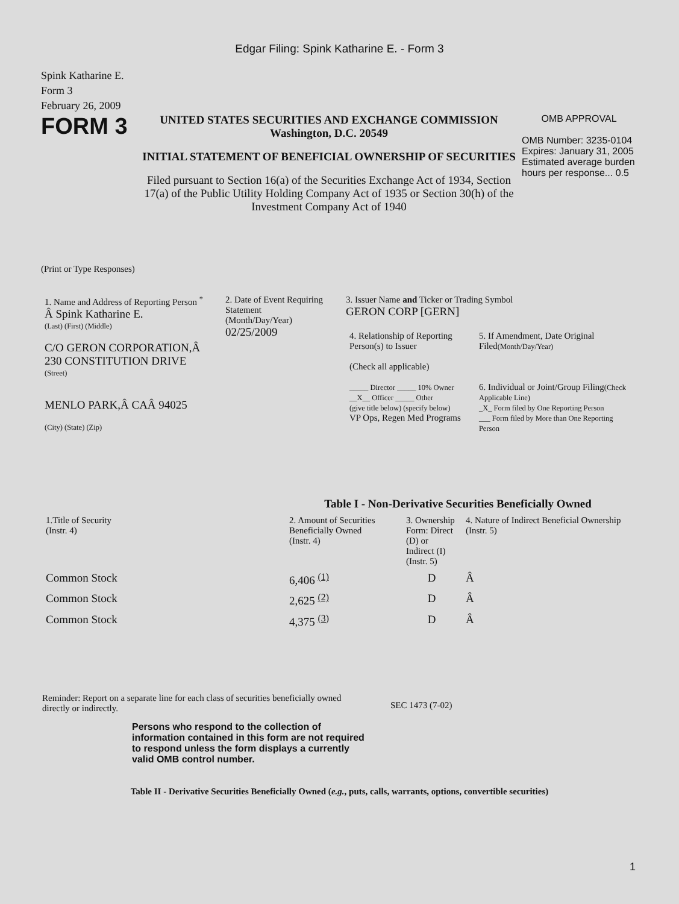Edgar Filing: Spink Katharine E. - Form 3
Spink Katharine E.
Form 3
February 26, 2009
FORM 3
UNITED STATES SECURITIES AND EXCHANGE COMMISSION
Washington, D.C. 20549
INITIAL STATEMENT OF BENEFICIAL OWNERSHIP OF SECURITIES
Filed pursuant to Section 16(a) of the Securities Exchange Act of 1934, Section 17(a) of the Public Utility Holding Company Act of 1935 or Section 30(h) of the Investment Company Act of 1940
OMB APPROVAL
OMB Number: 3235-0104
Expires: January 31, 2005
Estimated average burden hours per response... 0.5
(Print or Type Responses)
| 1. Name and Address of Reporting Person <sup>*</sup> Â Spink Katharine E. (Last) (First) (Middle) C/O GERON CORPORATION,Â 230 CONSTITUTION DRIVE (Street) MENLO PARK,Â CAÂ 94025 (City) (State) (Zip) | 2. Date of Event Requiring Statement (Month/Day/Year) 02/25/2009 | 3. Issuer Name and Ticker or Trading Symbol GERON CORP [GERN] / 4. Relationship of Reporting Person(s) to Issuer (Check all applicable) _____ Director _____ 10% Owner __X__ Officer _____ Other (give title below) (specify below) VP Ops, Regen Med Programs / 5. If Amendment, Date Original Filed (Month/Day/Year) 6. Individual or Joint/Group Filing (Check Applicable Line) _X_ Form filed by One Reporting Person ___ Form filed by More than One Reporting Person / |
| Table I - Non-Derivative Securities Beneficially Owned | | | |
| --- | --- | --- | --- |
| 1.Title of Security (Instr. 4) | 2. Amount of Securities Beneficially Owned (Instr. 4) | 3. Ownership Form: Direct (D) or Indirect (I) (Instr. 5) | 4. Nature of Indirect Beneficial Ownership (Instr. 5) |
| Common Stock | 6,406 <sup>(1)</sup> | D | Â |
| Common Stock | 2,625 <sup>(2)</sup> | D | Â |
| Common Stock | 4,375 <sup>(3)</sup> | D | Â |
Reminder: Report on a separate line for each class of securities beneficially owned directly or indirectly.
SEC 1473 (7-02)
Persons who respond to the collection of information contained in this form are not required to respond unless the form displays a currently valid OMB control number.
Table II - Derivative Securities Beneficially Owned (e.g., puts, calls, warrants, options, convertible securities)
1